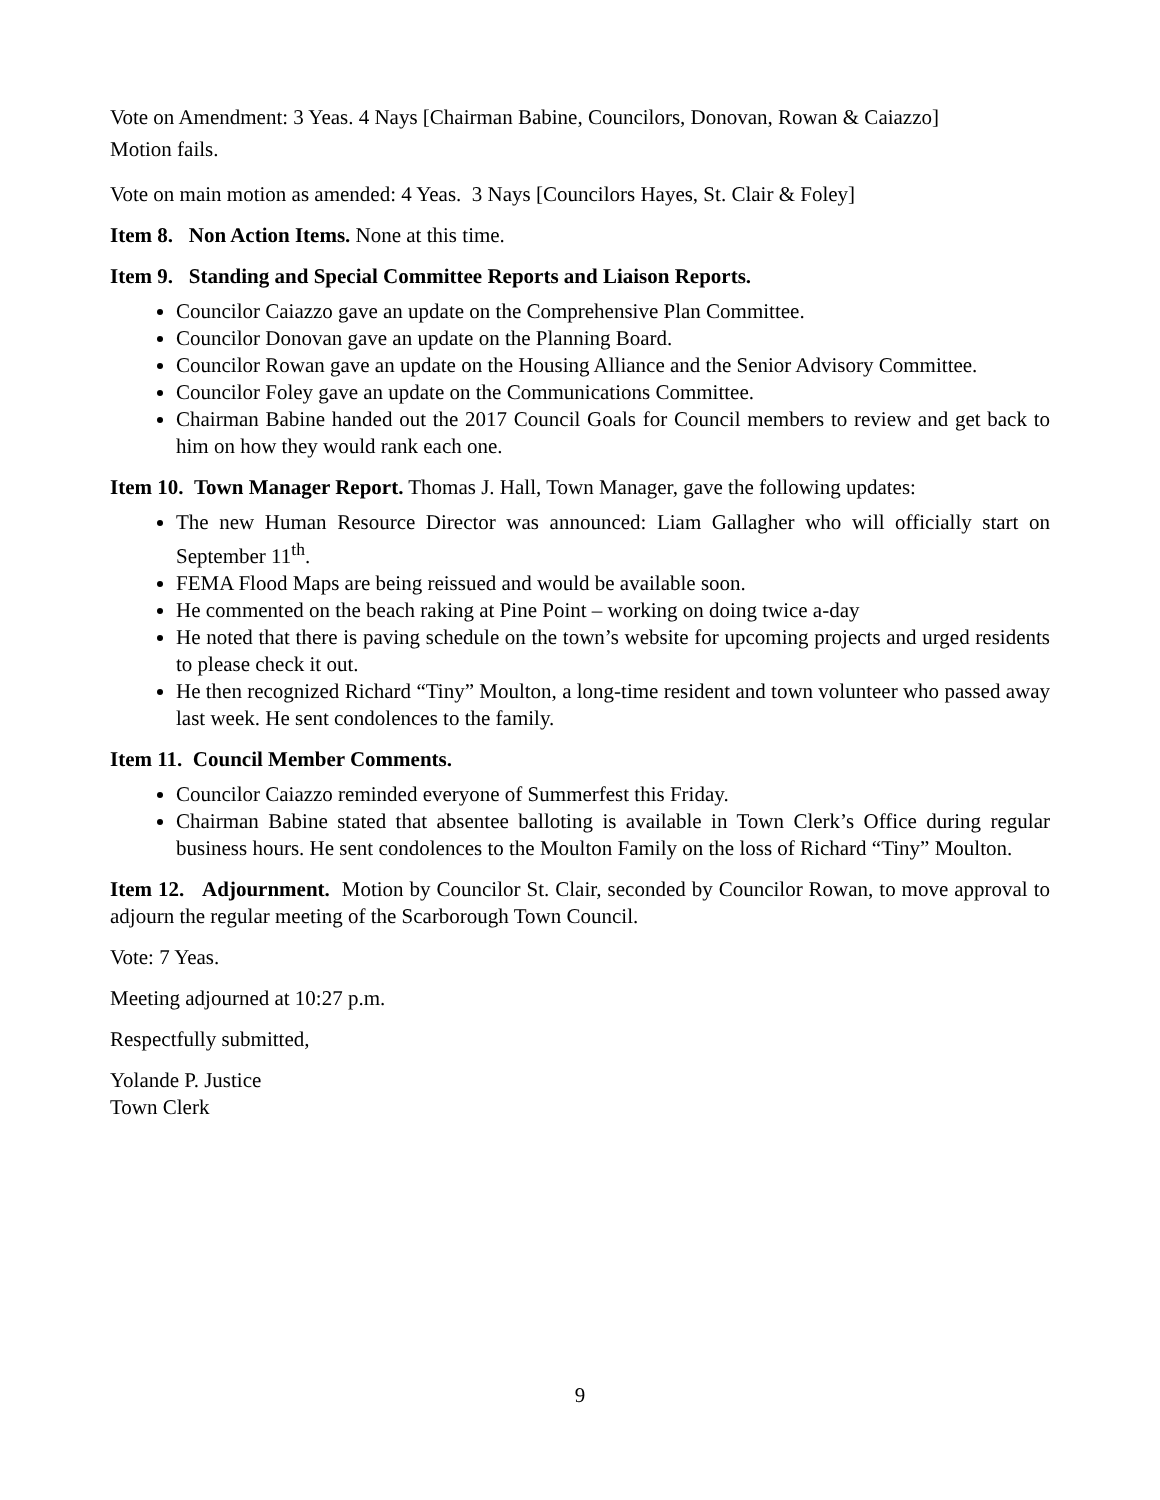Vote on Amendment: 3 Yeas. 4 Nays [Chairman Babine, Councilors, Donovan, Rowan & Caiazzo]
Motion fails.
Vote on main motion as amended: 4 Yeas. 3 Nays [Councilors Hayes, St. Clair & Foley]
Item 8. Non Action Items. None at this time.
Item 9. Standing and Special Committee Reports and Liaison Reports.
Councilor Caiazzo gave an update on the Comprehensive Plan Committee.
Councilor Donovan gave an update on the Planning Board.
Councilor Rowan gave an update on the Housing Alliance and the Senior Advisory Committee.
Councilor Foley gave an update on the Communications Committee.
Chairman Babine handed out the 2017 Council Goals for Council members to review and get back to him on how they would rank each one.
Item 10. Town Manager Report. Thomas J. Hall, Town Manager, gave the following updates:
The new Human Resource Director was announced: Liam Gallagher who will officially start on September 11<sup>th</sup>.
FEMA Flood Maps are being reissued and would be available soon.
He commented on the beach raking at Pine Point – working on doing twice a-day
He noted that there is paving schedule on the town’s website for upcoming projects and urged residents to please check it out.
He then recognized Richard “Tiny” Moulton, a long-time resident and town volunteer who passed away last week. He sent condolences to the family.
Item 11. Council Member Comments.
Councilor Caiazzo reminded everyone of Summerfest this Friday.
Chairman Babine stated that absentee balloting is available in Town Clerk’s Office during regular business hours. He sent condolences to the Moulton Family on the loss of Richard “Tiny” Moulton.
Item 12. Adjournment. Motion by Councilor St. Clair, seconded by Councilor Rowan, to move approval to adjourn the regular meeting of the Scarborough Town Council.
Vote: 7 Yeas.
Meeting adjourned at 10:27 p.m.
Respectfully submitted,
Yolande P. Justice
Town Clerk
9